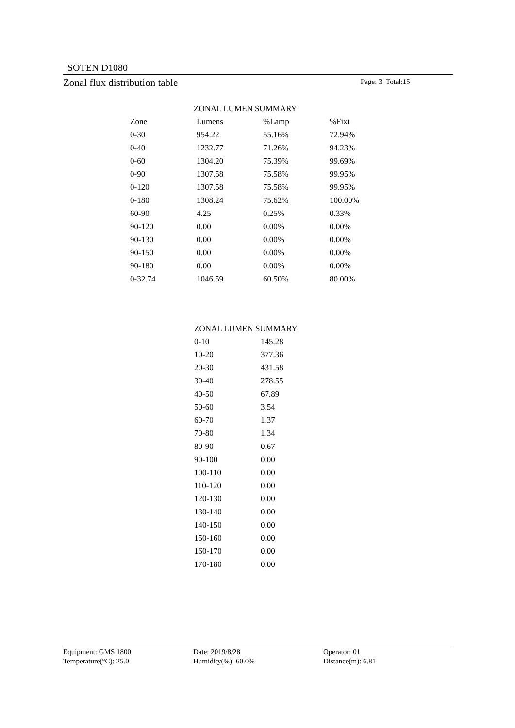SOTEN D1080
Zonal flux distribution table Page: 3 Total:15
| ZONAL LUMEN SUMMARY | | | |
| Zone | Lumens | %Lamp | %Fixt |
| 0-30 | 954.22 | 55.16% | 72.94% |
| 0-40 | 1232.77 | 71.26% | 94.23% |
| 0-60 | 1304.20 | 75.39% | 99.69% |
| 0-90 | 1307.58 | 75.58% | 99.95% |
| 0-120 | 1307.58 | 75.58% | 99.95% |
| 0-180 | 1308.24 | 75.62% | 100.00% |
| 60-90 | 4.25 | 0.25% | 0.33% |
| 90-120 | 0.00 | 0.00% | 0.00% |
| 90-130 | 0.00 | 0.00% | 0.00% |
| 90-150 | 0.00 | 0.00% | 0.00% |
| 90-180 | 0.00 | 0.00% | 0.00% |
| 0-32.74 | 1046.59 | 60.50% | 80.00% |
| ZONAL LUMEN SUMMARY | |
| 0-10 | 145.28 |
| 10-20 | 377.36 |
| 20-30 | 431.58 |
| 30-40 | 278.55 |
| 40-50 | 67.89 |
| 50-60 | 3.54 |
| 60-70 | 1.37 |
| 70-80 | 1.34 |
| 80-90 | 0.67 |
| 90-100 | 0.00 |
| 100-110 | 0.00 |
| 110-120 | 0.00 |
| 120-130 | 0.00 |
| 130-140 | 0.00 |
| 140-150 | 0.00 |
| 150-160 | 0.00 |
| 160-170 | 0.00 |
| 170-180 | 0.00 |
Equipment: GMS 1800
Temperature(°C): 25.0
Date: 2019/8/28
Humidity(%): 60.0%
Operator: 01
Distance(m): 6.81